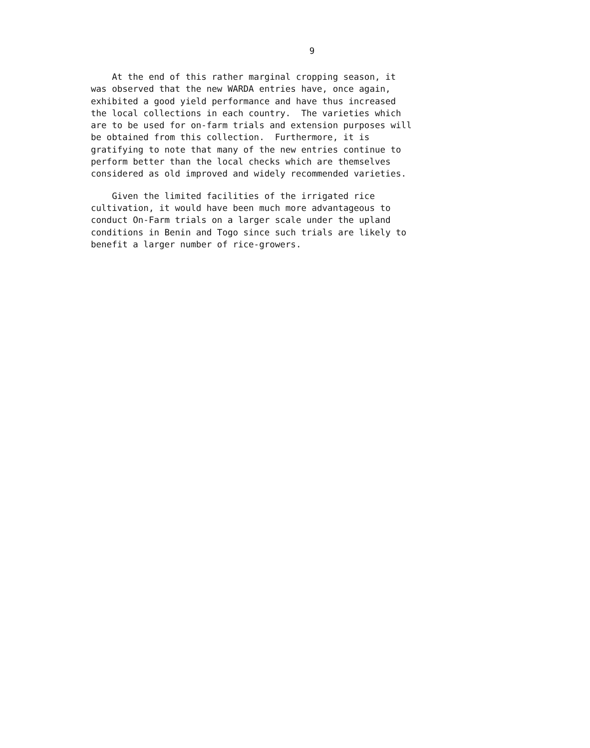9
At the end of this rather marginal cropping season, it was observed that the new WARDA entries have, once again, exhibited a good yield performance and have thus increased the local collections in each country. The varieties which are to be used for on-farm trials and extension purposes will be obtained from this collection. Furthermore, it is gratifying to note that many of the new entries continue to perform better than the local checks which are themselves considered as old improved and widely recommended varieties.
Given the limited facilities of the irrigated rice cultivation, it would have been much more advantageous to conduct On-Farm trials on a larger scale under the upland conditions in Benin and Togo since such trials are likely to benefit a larger number of rice-growers.